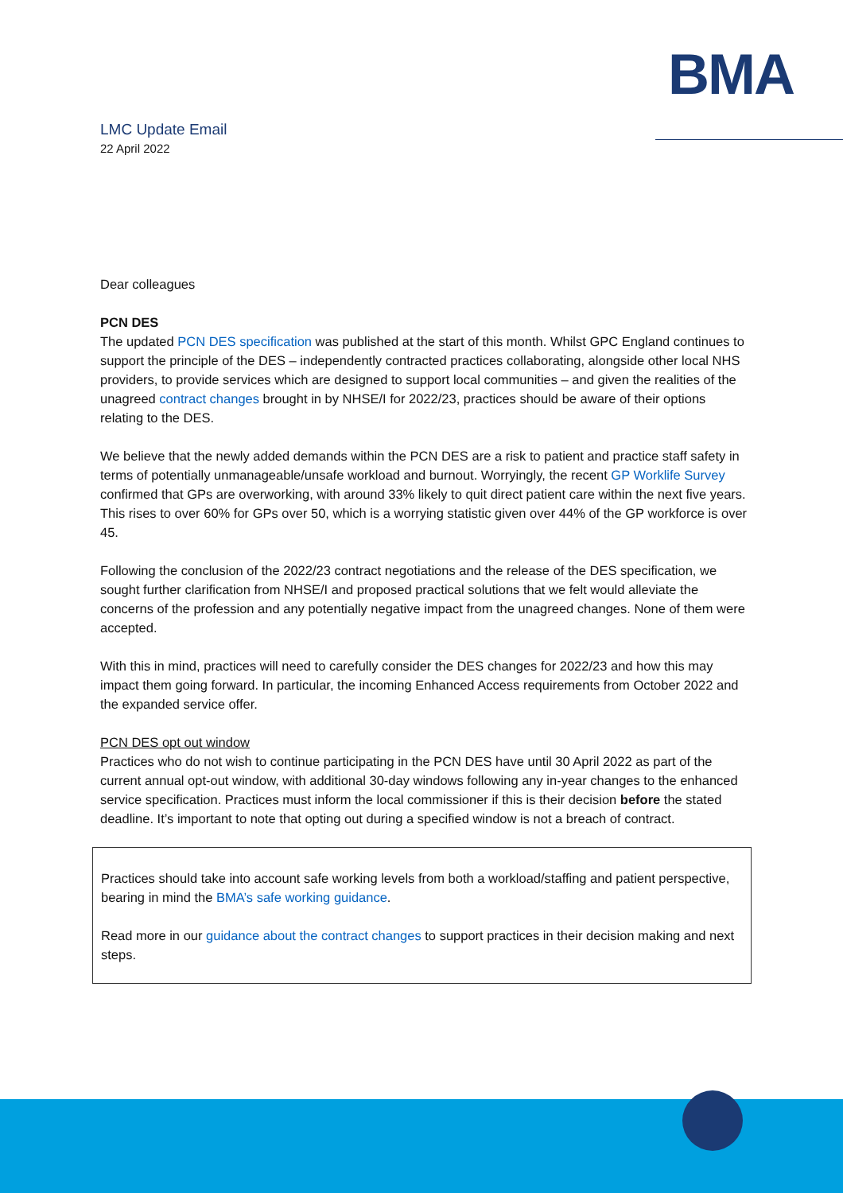BMA
LMC Update Email
22 April 2022
Dear colleagues
PCN DES
The updated PCN DES specification was published at the start of this month. Whilst GPC England continues to support the principle of the DES – independently contracted practices collaborating, alongside other local NHS providers, to provide services which are designed to support local communities – and given the realities of the unagreed contract changes brought in by NHSE/I for 2022/23, practices should be aware of their options relating to the DES.
We believe that the newly added demands within the PCN DES are a risk to patient and practice staff safety in terms of potentially unmanageable/unsafe workload and burnout. Worryingly, the recent GP Worklife Survey confirmed that GPs are overworking, with around 33% likely to quit direct patient care within the next five years. This rises to over 60% for GPs over 50, which is a worrying statistic given over 44% of the GP workforce is over 45.
Following the conclusion of the 2022/23 contract negotiations and the release of the DES specification, we sought further clarification from NHSE/I and proposed practical solutions that we felt would alleviate the concerns of the profession and any potentially negative impact from the unagreed changes. None of them were accepted.
With this in mind, practices will need to carefully consider the DES changes for 2022/23 and how this may impact them going forward. In particular, the incoming Enhanced Access requirements from October 2022 and the expanded service offer.
PCN DES opt out window
Practices who do not wish to continue participating in the PCN DES have until 30 April 2022 as part of the current annual opt-out window, with additional 30-day windows following any in-year changes to the enhanced service specification. Practices must inform the local commissioner if this is their decision before the stated deadline. It’s important to note that opting out during a specified window is not a breach of contract.
Practices should take into account safe working levels from both a workload/staffing and patient perspective, bearing in mind the BMA’s safe working guidance.
Read more in our guidance about the contract changes to support practices in their decision making and next steps.